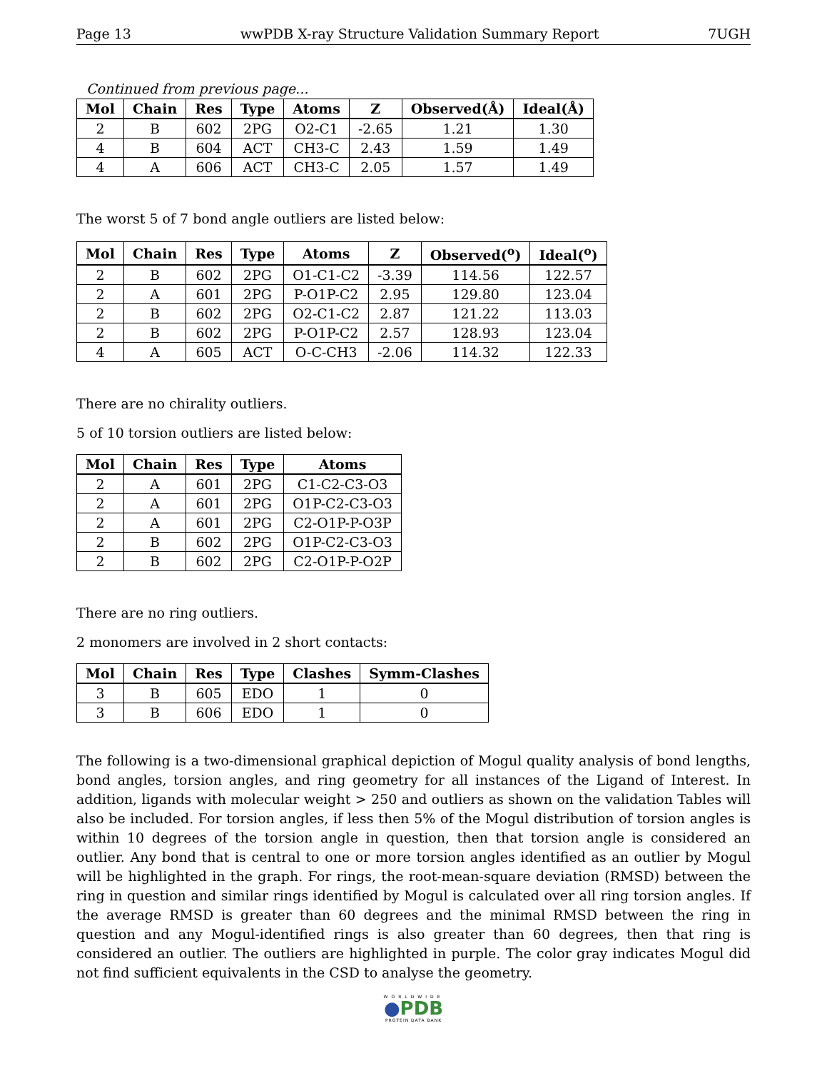Page 13 wwPDB X-ray Structure Validation Summary Report 7UGH
Continued from previous page...
| Mol | Chain | Res | Type | Atoms | Z | Observed(Å) | Ideal(Å) |
| --- | --- | --- | --- | --- | --- | --- | --- |
| 2 | B | 602 | 2PG | O2-C1 | -2.65 | 1.21 | 1.30 |
| 4 | B | 604 | ACT | CH3-C | 2.43 | 1.59 | 1.49 |
| 4 | A | 606 | ACT | CH3-C | 2.05 | 1.57 | 1.49 |
The worst 5 of 7 bond angle outliers are listed below:
| Mol | Chain | Res | Type | Atoms | Z | Observed(<sup>o</sup>) | Ideal(<sup>o</sup>) |
| --- | --- | --- | --- | --- | --- | --- | --- |
| 2 | B | 602 | 2PG | O1-C1-C2 | -3.39 | 114.56 | 122.57 |
| 2 | A | 601 | 2PG | P-O1P-C2 | 2.95 | 129.80 | 123.04 |
| 2 | B | 602 | 2PG | O2-C1-C2 | 2.87 | 121.22 | 113.03 |
| 2 | B | 602 | 2PG | P-O1P-C2 | 2.57 | 128.93 | 123.04 |
| 4 | A | 605 | ACT | O-C-CH3 | -2.06 | 114.32 | 122.33 |
There are no chirality outliers.
5 of 10 torsion outliers are listed below:
| Mol | Chain | Res | Type | Atoms |
| --- | --- | --- | --- | --- |
| 2 | A | 601 | 2PG | C1-C2-C3-O3 |
| 2 | A | 601 | 2PG | O1P-C2-C3-O3 |
| 2 | A | 601 | 2PG | C2-O1P-P-O3P |
| 2 | B | 602 | 2PG | O1P-C2-C3-O3 |
| 2 | B | 602 | 2PG | C2-O1P-P-O2P |
There are no ring outliers.
2 monomers are involved in 2 short contacts:
| Mol | Chain | Res | Type | Clashes | Symm-Clashes |
| --- | --- | --- | --- | --- | --- |
| 3 | B | 605 | EDO | 1 | 0 |
| 3 | B | 606 | EDO | 1 | 0 |
The following is a two-dimensional graphical depiction of Mogul quality analysis of bond lengths, bond angles, torsion angles, and ring geometry for all instances of the Ligand of Interest. In addition, ligands with molecular weight > 250 and outliers as shown on the validation Tables will also be included. For torsion angles, if less then 5% of the Mogul distribution of torsion angles is within 10 degrees of the torsion angle in question, then that torsion angle is considered an outlier. Any bond that is central to one or more torsion angles identified as an outlier by Mogul will be highlighted in the graph. For rings, the root-mean-square deviation (RMSD) between the ring in question and similar rings identified by Mogul is calculated over all ring torsion angles. If the average RMSD is greater than 60 degrees and the minimal RMSD between the ring in question and any Mogul-identified rings is also greater than 60 degrees, then that ring is considered an outlier. The outliers are highlighted in purple. The color gray indicates Mogul did not find sufficient equivalents in the CSD to analyse the geometry.
WORLDWIDE
●PDB
PROTEIN DATA BANK